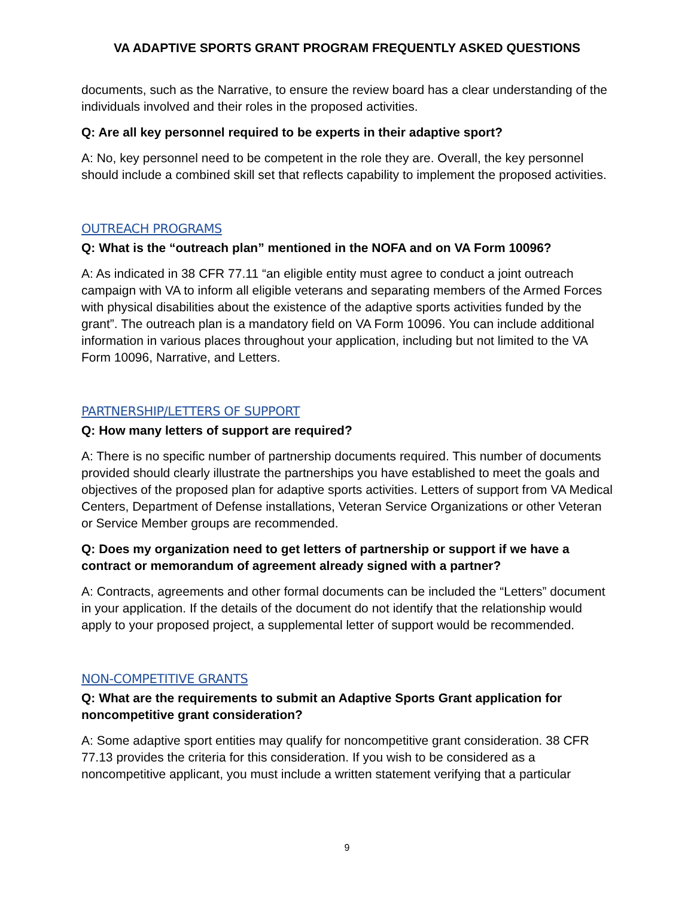VA ADAPTIVE SPORTS GRANT PROGRAM FREQUENTLY ASKED QUESTIONS
documents, such as the Narrative, to ensure the review board has a clear understanding of the individuals involved and their roles in the proposed activities.
Q: Are all key personnel required to be experts in their adaptive sport?
A: No, key personnel need to be competent in the role they are. Overall, the key personnel should include a combined skill set that reflects capability to implement the proposed activities.
OUTREACH PROGRAMS
Q: What is the “outreach plan” mentioned in the NOFA and on VA Form 10096?
A: As indicated in 38 CFR 77.11 “an eligible entity must agree to conduct a joint outreach campaign with VA to inform all eligible veterans and separating members of the Armed Forces with physical disabilities about the existence of the adaptive sports activities funded by the grant”. The outreach plan is a mandatory field on VA Form 10096. You can include additional information in various places throughout your application, including but not limited to the VA Form 10096, Narrative, and Letters.
PARTNERSHIP/LETTERS OF SUPPORT
Q: How many letters of support are required?
A: There is no specific number of partnership documents required. This number of documents provided should clearly illustrate the partnerships you have established to meet the goals and objectives of the proposed plan for adaptive sports activities. Letters of support from VA Medical Centers, Department of Defense installations, Veteran Service Organizations or other Veteran or Service Member groups are recommended.
Q: Does my organization need to get letters of partnership or support if we have a contract or memorandum of agreement already signed with a partner?
A: Contracts, agreements and other formal documents can be included the “Letters” document in your application. If the details of the document do not identify that the relationship would apply to your proposed project, a supplemental letter of support would be recommended.
NON-COMPETITIVE GRANTS
Q: What are the requirements to submit an Adaptive Sports Grant application for noncompetitive grant consideration?
A: Some adaptive sport entities may qualify for noncompetitive grant consideration. 38 CFR 77.13 provides the criteria for this consideration. If you wish to be considered as a noncompetitive applicant, you must include a written statement verifying that a particular
9